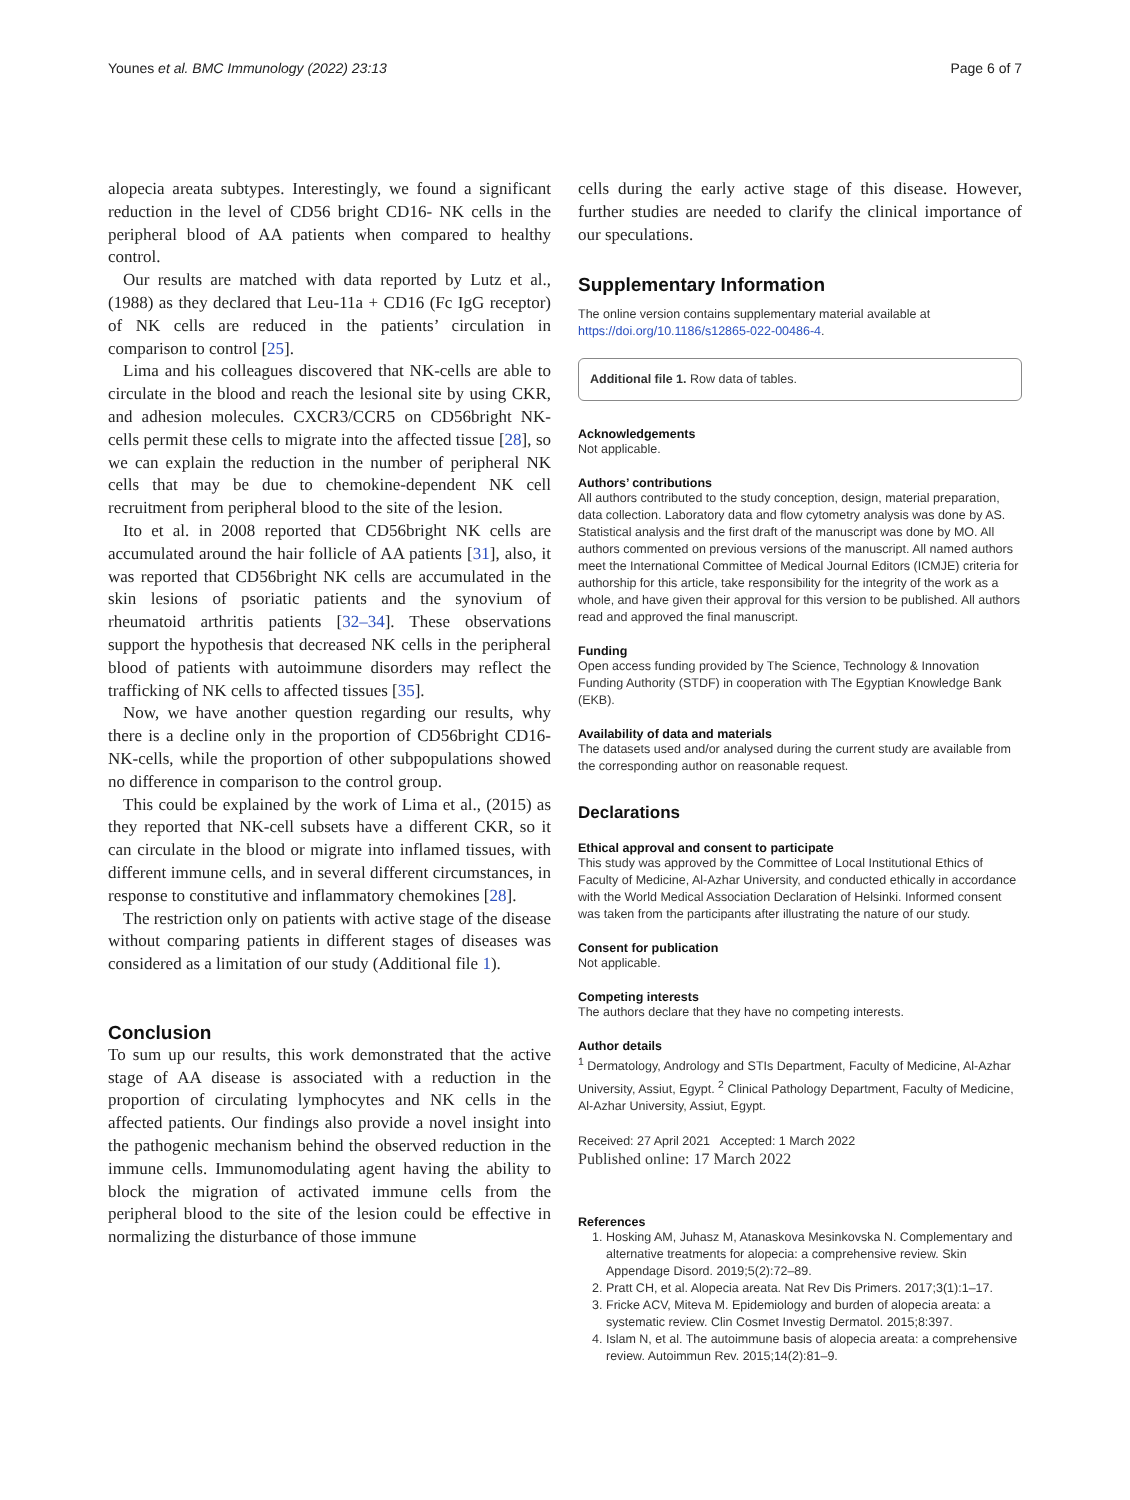Younes et al. BMC Immunology (2022) 23:13 Page 6 of 7
alopecia areata subtypes. Interestingly, we found a significant reduction in the level of CD56 bright CD16- NK cells in the peripheral blood of AA patients when compared to healthy control.
Our results are matched with data reported by Lutz et al., (1988) as they declared that Leu-11a + CD16 (Fc IgG receptor) of NK cells are reduced in the patients’ circulation in comparison to control [25].
Lima and his colleagues discovered that NK-cells are able to circulate in the blood and reach the lesional site by using CKR, and adhesion molecules. CXCR3/CCR5 on CD56bright NK-cells permit these cells to migrate into the affected tissue [28], so we can explain the reduction in the number of peripheral NK cells that may be due to chemokine-dependent NK cell recruitment from peripheral blood to the site of the lesion.
Ito et al. in 2008 reported that CD56bright NK cells are accumulated around the hair follicle of AA patients [31], also, it was reported that CD56bright NK cells are accumulated in the skin lesions of psoriatic patients and the synovium of rheumatoid arthritis patients [32–34]. These observations support the hypothesis that decreased NK cells in the peripheral blood of patients with autoimmune disorders may reflect the trafficking of NK cells to affected tissues [35].
Now, we have another question regarding our results, why there is a decline only in the proportion of CD56bright CD16- NK-cells, while the proportion of other subpopulations showed no difference in comparison to the control group.
This could be explained by the work of Lima et al., (2015) as they reported that NK-cell subsets have a different CKR, so it can circulate in the blood or migrate into inflamed tissues, with different immune cells, and in several different circumstances, in response to constitutive and inflammatory chemokines [28].
The restriction only on patients with active stage of the disease without comparing patients in different stages of diseases was considered as a limitation of our study (Additional file 1).
Conclusion
To sum up our results, this work demonstrated that the active stage of AA disease is associated with a reduction in the proportion of circulating lymphocytes and NK cells in the affected patients. Our findings also provide a novel insight into the pathogenic mechanism behind the observed reduction in the immune cells. Immunomodulating agent having the ability to block the migration of activated immune cells from the peripheral blood to the site of the lesion could be effective in normalizing the disturbance of those immune
cells during the early active stage of this disease. However, further studies are needed to clarify the clinical importance of our speculations.
Supplementary Information
The online version contains supplementary material available at https://doi.org/10.1186/s12865-022-00486-4.
Additional file 1. Row data of tables.
Acknowledgements
Not applicable.
Authors’ contributions
All authors contributed to the study conception, design, material preparation, data collection. Laboratory data and flow cytometry analysis was done by AS. Statistical analysis and the first draft of the manuscript was done by MO. All authors commented on previous versions of the manuscript. All named authors meet the International Committee of Medical Journal Editors (ICMJE) criteria for authorship for this article, take responsibility for the integrity of the work as a whole, and have given their approval for this version to be published. All authors read and approved the final manuscript.
Funding
Open access funding provided by The Science, Technology & Innovation Funding Authority (STDF) in cooperation with The Egyptian Knowledge Bank (EKB).
Availability of data and materials
The datasets used and/or analysed during the current study are available from the corresponding author on reasonable request.
Declarations
Ethical approval and consent to participate
This study was approved by the Committee of Local Institutional Ethics of Faculty of Medicine, Al-Azhar University, and conducted ethically in accordance with the World Medical Association Declaration of Helsinki. Informed consent was taken from the participants after illustrating the nature of our study.
Consent for publication
Not applicable.
Competing interests
The authors declare that they have no competing interests.
Author details
<sup>1</sup> Dermatology, Andrology and STIs Department, Faculty of Medicine, Al-Azhar University, Assiut, Egypt. <sup>2</sup> Clinical Pathology Department, Faculty of Medicine, Al-Azhar University, Assiut, Egypt.
Received: 27 April 2021 Accepted: 1 March 2022
Published online: 17 March 2022
References
1. Hosking AM, Juhasz M, Atanaskova Mesinkovska N. Complementary and alternative treatments for alopecia: a comprehensive review. Skin Appendage Disord. 2019;5(2):72–89.
2. Pratt CH, et al. Alopecia areata. Nat Rev Dis Primers. 2017;3(1):1–17.
3. Fricke ACV, Miteva M. Epidemiology and burden of alopecia areata: a systematic review. Clin Cosmet Investig Dermatol. 2015;8:397.
4. Islam N, et al. The autoimmune basis of alopecia areata: a comprehensive review. Autoimmun Rev. 2015;14(2):81–9.